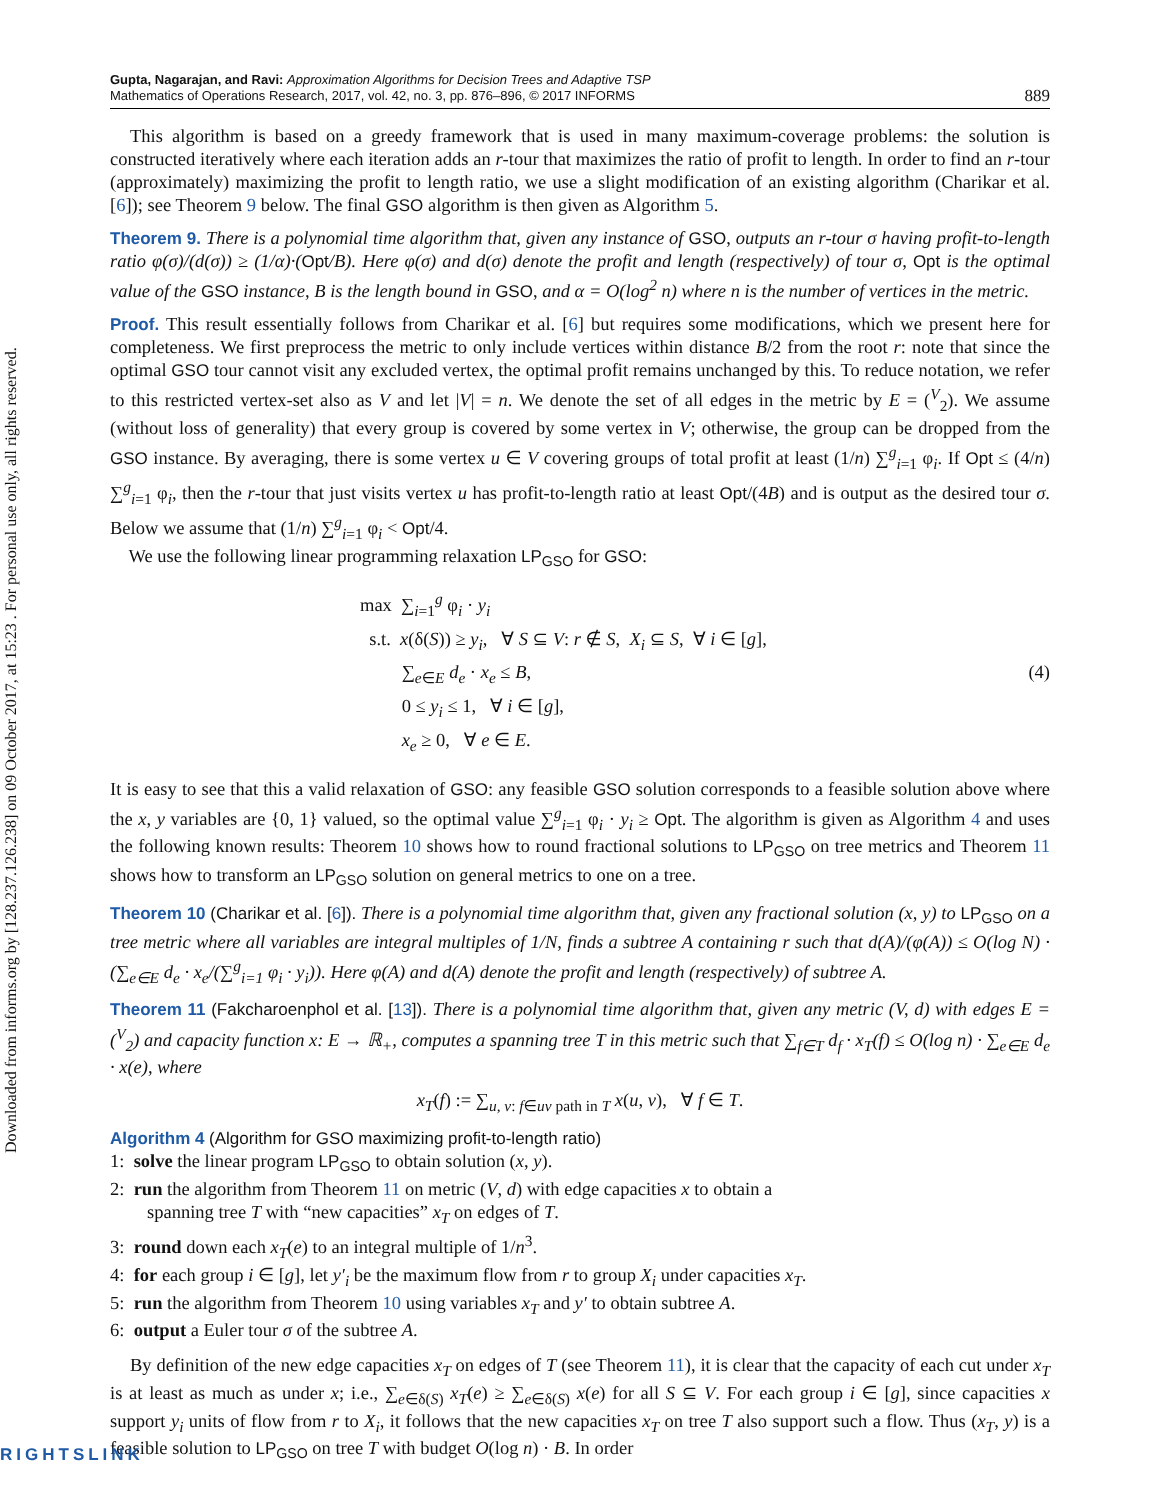Downloaded from informs.org by [128.237.126.238] on 09 October 2017, at 15:23 . For personal use only, all rights reserved.
Gupta, Nagarajan, and Ravi: Approximation Algorithms for Decision Trees and Adaptive TSP
Mathematics of Operations Research, 2017, vol. 42, no. 3, pp. 876–896, © 2017 INFORMS
889
This algorithm is based on a greedy framework that is used in many maximum-coverage problems: the solution is constructed iteratively where each iteration adds an r-tour that maximizes the ratio of profit to length. In order to find an r-tour (approximately) maximizing the profit to length ratio, we use a slight modification of an existing algorithm (Charikar et al. [6]); see Theorem 9 below. The final GSO algorithm is then given as Algorithm 5.
Theorem 9. There is a polynomial time algorithm that, given any instance of GSO, outputs an r-tour σ having profit-to-length ratio φ(σ)/(d(σ)) ≥ (1/α)·(Opt/B). Here φ(σ) and d(σ) denote the profit and length (respectively) of tour σ, Opt is the optimal value of the GSO instance, B is the length bound in GSO, and α = O(log<sup>2</sup> n) where n is the number of vertices in the metric.
Proof. This result essentially follows from Charikar et al. [6] but requires some modifications, which we present here for completeness. We first preprocess the metric to only include vertices within distance B/2 from the root r: note that since the optimal GSO tour cannot visit any excluded vertex, the optimal profit remains unchanged by this. To reduce notation, we refer to this restricted vertex-set also as V and let |V| = n. We denote the set of all edges in the metric by E = (<sup>V</sup><sub>2</sub>). We assume (without loss of generality) that every group is covered by some vertex in V; otherwise, the group can be dropped from the GSO instance. By averaging, there is some vertex u ∈ V covering groups of total profit at least (1/n) ∑<sup>g</sup><sub>i=1</sub> φ<sub>i</sub>. If Opt ≤ (4/n) ∑<sup>g</sup><sub>i=1</sub> φ<sub>i</sub>, then the r-tour that just visits vertex u has profit-to-length ratio at least Opt/(4B) and is output as the desired tour σ. Below we assume that (1/n) ∑<sup>g</sup><sub>i=1</sub> φ<sub>i</sub> < Opt/4.
We use the following linear programming relaxation LP<sub>GSO</sub> for GSO:
max ∑<sub>i=1</sub><sup>g</sup> φ<sub>i</sub> · y<sub>i</sub>
s.t. x(δ(S)) ≥ y<sub>i</sub>, ∀ S ⊆ V: r ∉ S, X<sub>i</sub> ⊆ S, ∀ i ∈ [g],
∑<sub>e∈E</sub> d<sub>e</sub> · x<sub>e</sub> ≤ B,
0 ≤ y<sub>i</sub> ≤ 1, ∀ i ∈ [g],
x<sub>e</sub> ≥ 0, ∀ e ∈ E.
(4)
It is easy to see that this a valid relaxation of GSO: any feasible GSO solution corresponds to a feasible solution above where the x, y variables are {0, 1} valued, so the optimal value ∑<sup>g</sup><sub>i=1</sub> φ<sub>i</sub> · y<sub>i</sub> ≥ Opt. The algorithm is given as Algorithm 4 and uses the following known results: Theorem 10 shows how to round fractional solutions to LP<sub>GSO</sub> on tree metrics and Theorem 11 shows how to transform an LP<sub>GSO</sub> solution on general metrics to one on a tree.
Theorem 10 (Charikar et al. [6]). There is a polynomial time algorithm that, given any fractional solution (x, y) to LP<sub>GSO</sub> on a tree metric where all variables are integral multiples of 1/N, finds a subtree A containing r such that d(A)/(φ(A)) ≤ O(log N) · (∑<sub>e∈E</sub> d<sub>e</sub> · x<sub>e</sub>/(∑<sup>g</sup><sub>i=1</sub> φ<sub>i</sub> · y<sub>i</sub>)). Here φ(A) and d(A) denote the profit and length (respectively) of subtree A.
Theorem 11 (Fakcharoenphol et al. [13]). There is a polynomial time algorithm that, given any metric (V, d) with edges E = (<sup>V</sup><sub>2</sub>) and capacity function x: E → ℝ<sub>+</sub>, computes a spanning tree T in this metric such that ∑<sub>f∈T</sub> d<sub>f</sub> · x<sub>T</sub>(f) ≤ O(log n) · ∑<sub>e∈E</sub> d<sub>e</sub> · x(e), where
x<sub>T</sub>(f) := ∑<sub>u, v: f∈uv path in T</sub> x(u, v), ∀ f ∈ T.
Algorithm 4 (Algorithm for GSO maximizing profit-to-length ratio)
1: solve the linear program LP<sub>GSO</sub> to obtain solution (x, y).
2: run the algorithm from Theorem 11 on metric (V, d) with edge capacities x to obtain a
spanning tree T with “new capacities” x<sub>T</sub> on edges of T.
3: round down each x<sub>T</sub>(e) to an integral multiple of 1/n<sup>3</sup>.
4: for each group i ∈ [g], let y′<sub>i</sub> be the maximum flow from r to group X<sub>i</sub> under capacities x<sub>T</sub>.
5: run the algorithm from Theorem 10 using variables x<sub>T</sub> and y′ to obtain subtree A.
6: output a Euler tour σ of the subtree A.
By definition of the new edge capacities x<sub>T</sub> on edges of T (see Theorem 11), it is clear that the capacity of each cut under x<sub>T</sub> is at least as much as under x; i.e., ∑<sub>e∈δ(S)</sub> x<sub>T</sub>(e) ≥ ∑<sub>e∈δ(S)</sub> x(e) for all S ⊆ V. For each group i ∈ [g], since capacities x support y<sub>i</sub> units of flow from r to X<sub>i</sub>, it follows that the new capacities x<sub>T</sub> on tree T also support such a flow. Thus (x<sub>T</sub>, y) is a feasible solution to LP<sub>GSO</sub> on tree T with budget O(log n) · B. In order
RIGHTSLINK